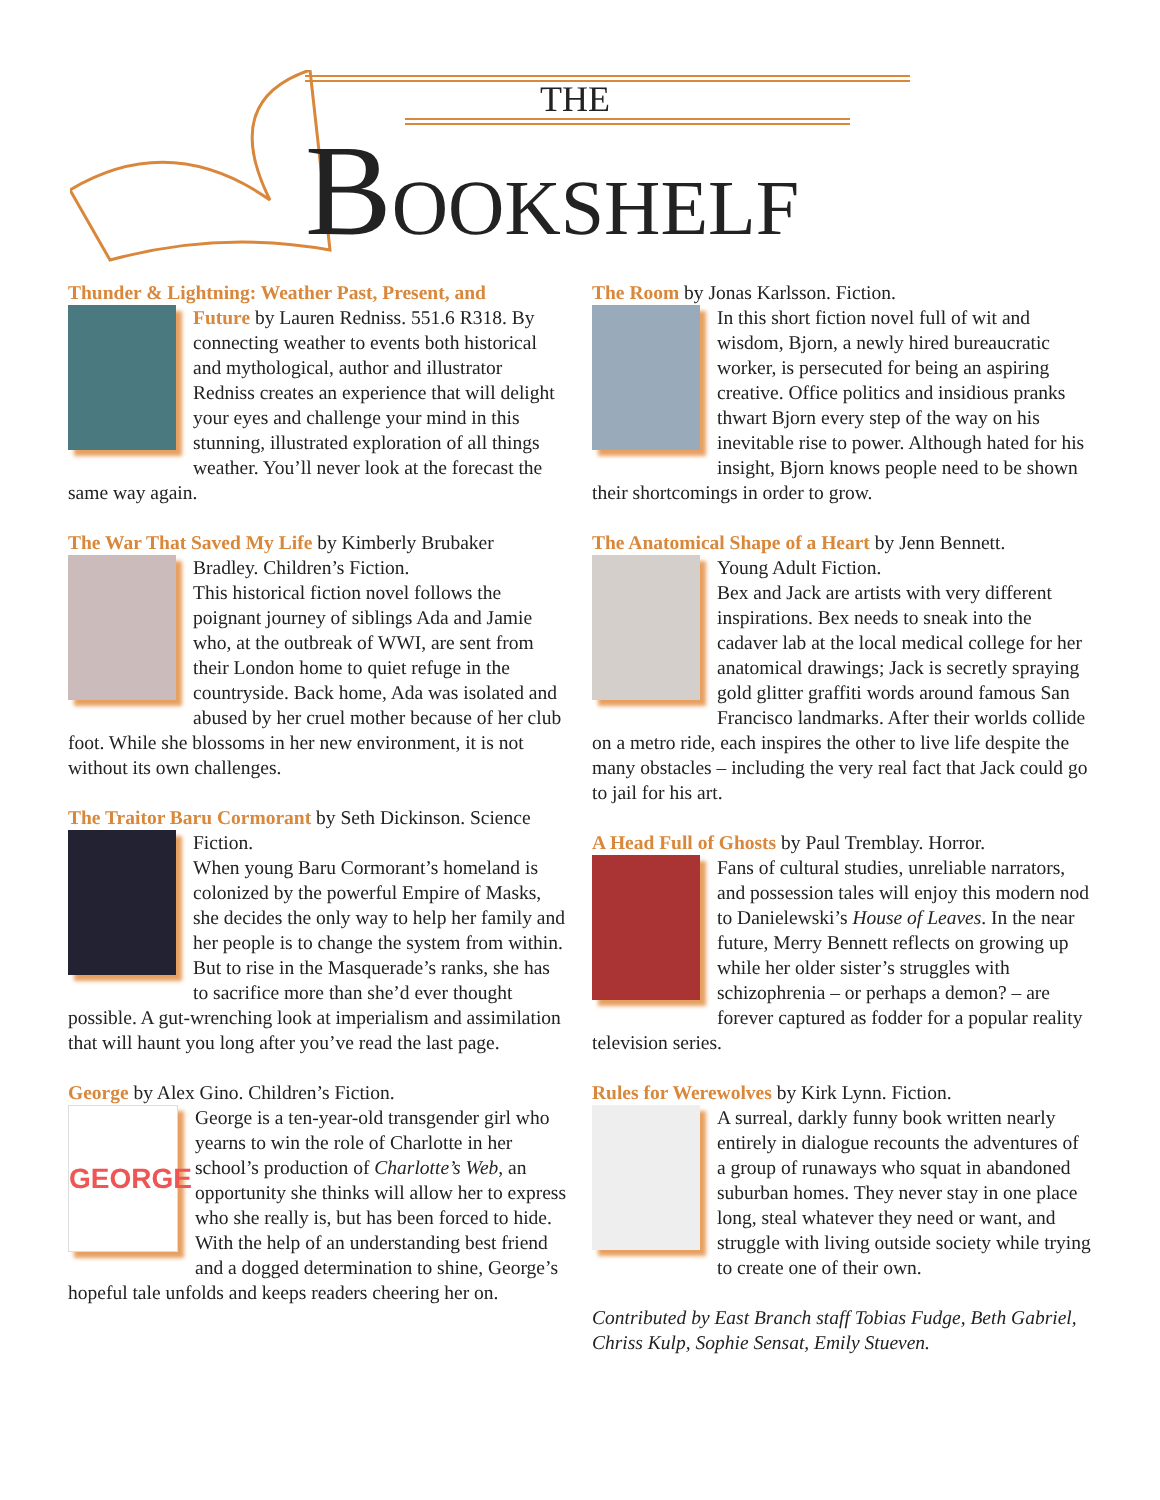THE
BOOKSHELF
Thunder & Lightning: Weather Past, Present, and
Future by Lauren Redniss. 551.6 R318. By connecting weather to events both historical and mythological, author and illustrator Redniss creates an experience that will delight your eyes and challenge your mind in this stunning, illustrated exploration of all things weather. You’ll never look at the forecast the same way again.
The War That Saved My Life by Kimberly Brubaker
Bradley. Children’s Fiction.
This historical fiction novel follows the poignant journey of siblings Ada and Jamie who, at the outbreak of WWI, are sent from their London home to quiet refuge in the countryside. Back home, Ada was isolated and abused by her cruel mother because of her club foot. While she blossoms in her new environment, it is not without its own challenges.
The Traitor Baru Cormorant by Seth Dickinson. Science
Fiction.
When young Baru Cormorant’s homeland is colonized by the powerful Empire of Masks, she decides the only way to help her family and her people is to change the system from within. But to rise in the Masquerade’s ranks, she has to sacrifice more than she’d ever thought possible. A gut-wrenching look at imperialism and assimilation that will haunt you long after you’ve read the last page.
George by Alex Gino. Children’s Fiction.
GEORGE
George is a ten-year-old transgender girl who yearns to win the role of Charlotte in her school’s production of Charlotte’s Web, an opportunity she thinks will allow her to express who she really is, but has been forced to hide. With the help of an understanding best friend and a dogged determination to shine, George’s hopeful tale unfolds and keeps readers cheering her on.
The Room by Jonas Karlsson. Fiction.
In this short fiction novel full of wit and wisdom, Bjorn, a newly hired bureaucratic worker, is persecuted for being an aspiring creative. Office politics and insidious pranks thwart Bjorn every step of the way on his inevitable rise to power. Although hated for his insight, Bjorn knows people need to be shown their shortcomings in order to grow.
The Anatomical Shape of a Heart by Jenn Bennett.
Young Adult Fiction.
Bex and Jack are artists with very different inspirations. Bex needs to sneak into the cadaver lab at the local medical college for her anatomical drawings; Jack is secretly spraying gold glitter graffiti words around famous San Francisco landmarks. After their worlds collide on a metro ride, each inspires the other to live life despite the many obstacles – including the very real fact that Jack could go to jail for his art.
A Head Full of Ghosts by Paul Tremblay. Horror.
Fans of cultural studies, unreliable narrators, and possession tales will enjoy this modern nod to Danielewski’s House of Leaves. In the near future, Merry Bennett reflects on growing up while her older sister’s struggles with schizophrenia – or perhaps a demon? – are forever captured as fodder for a popular reality television series.
Rules for Werewolves by Kirk Lynn. Fiction.
A surreal, darkly funny book written nearly entirely in dialogue recounts the adventures of a group of runaways who squat in abandoned suburban homes. They never stay in one place long, steal whatever they need or want, and struggle with living outside society while trying to create one of their own.
Contributed by East Branch staff Tobias Fudge, Beth Gabriel, Chriss Kulp, Sophie Sensat, Emily Stueven.